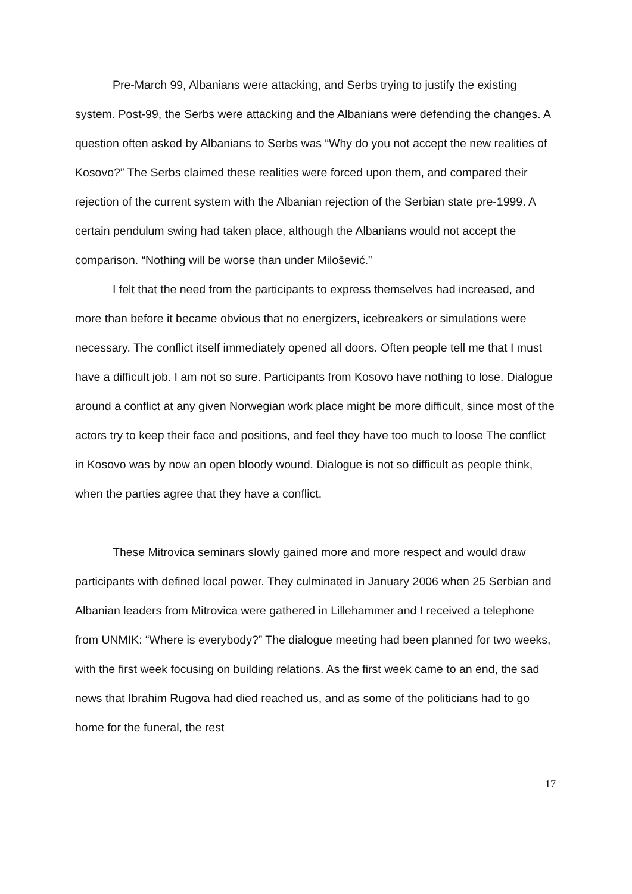Pre-March 99, Albanians were attacking, and Serbs trying to justify the existing system. Post-99, the Serbs were attacking and the Albanians were defending the changes. A question often asked by Albanians to Serbs was “Why do you not accept the new realities of Kosovo?” The Serbs claimed these realities were forced upon them, and compared their rejection of the current system with the Albanian rejection of the Serbian state pre-1999. A certain pendulum swing had taken place, although the Albanians would not accept the comparison. “Nothing will be worse than under Milošević.”
I felt that the need from the participants to express themselves had increased, and more than before it became obvious that no energizers, icebreakers or simulations were necessary. The conflict itself immediately opened all doors. Often people tell me that I must have a difficult job. I am not so sure. Participants from Kosovo have nothing to lose. Dialogue around a conflict at any given Norwegian work place might be more difficult, since most of the actors try to keep their face and positions, and feel they have too much to loose The conflict in Kosovo was by now an open bloody wound. Dialogue is not so difficult as people think, when the parties agree that they have a conflict.
These Mitrovica seminars slowly gained more and more respect and would draw participants with defined local power. They culminated in January 2006 when 25 Serbian and Albanian leaders from Mitrovica were gathered in Lillehammer and I received a telephone from UNMIK: “Where is everybody?” The dialogue meeting had been planned for two weeks, with the first week focusing on building relations. As the first week came to an end, the sad news that Ibrahim Rugova had died reached us, and as some of the politicians had to go home for the funeral, the rest
17